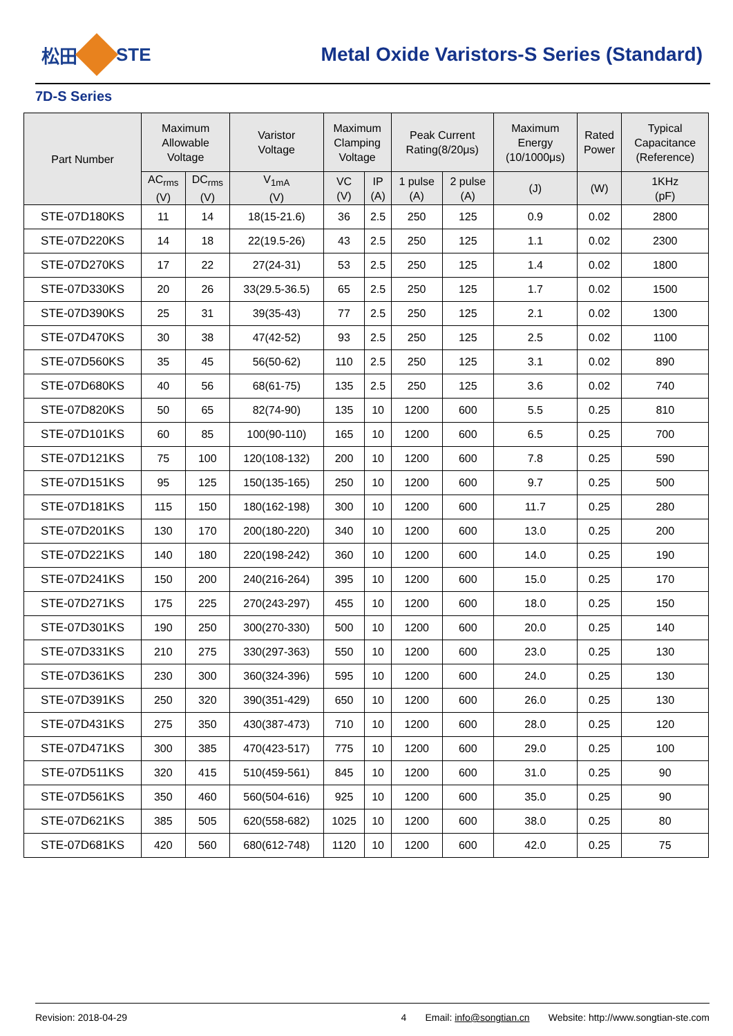松田 STE
Metal Oxide Varistors-S Series (Standard)
7D-S Series
| Part Number | Maximum Allowable Voltage | | Varistor Voltage | Maximum Clamping Voltage | | Peak Current Rating(8/20μs) | | Maximum Energy (10/1000μs) | Rated Power | Typical Capacitance (Reference) |
| --- | --- | --- | --- | --- | --- | --- | --- | --- | --- | --- |
| | AC<sub>rms</sub> (V) | DC<sub>rms</sub> (V) | V<sub>1mA</sub> (V) | VC (V) | IP (A) | 1 pulse (A) | 2 pulse (A) | (J) | (W) | 1KHz (pF) |
| STE-07D180KS | 11 | 14 | 18(15-21.6) | 36 | 2.5 | 250 | 125 | 0.9 | 0.02 | 2800 |
| STE-07D220KS | 14 | 18 | 22(19.5-26) | 43 | 2.5 | 250 | 125 | 1.1 | 0.02 | 2300 |
| STE-07D270KS | 17 | 22 | 27(24-31) | 53 | 2.5 | 250 | 125 | 1.4 | 0.02 | 1800 |
| STE-07D330KS | 20 | 26 | 33(29.5-36.5) | 65 | 2.5 | 250 | 125 | 1.7 | 0.02 | 1500 |
| STE-07D390KS | 25 | 31 | 39(35-43) | 77 | 2.5 | 250 | 125 | 2.1 | 0.02 | 1300 |
| STE-07D470KS | 30 | 38 | 47(42-52) | 93 | 2.5 | 250 | 125 | 2.5 | 0.02 | 1100 |
| STE-07D560KS | 35 | 45 | 56(50-62) | 110 | 2.5 | 250 | 125 | 3.1 | 0.02 | 890 |
| STE-07D680KS | 40 | 56 | 68(61-75) | 135 | 2.5 | 250 | 125 | 3.6 | 0.02 | 740 |
| STE-07D820KS | 50 | 65 | 82(74-90) | 135 | 10 | 1200 | 600 | 5.5 | 0.25 | 810 |
| STE-07D101KS | 60 | 85 | 100(90-110) | 165 | 10 | 1200 | 600 | 6.5 | 0.25 | 700 |
| STE-07D121KS | 75 | 100 | 120(108-132) | 200 | 10 | 1200 | 600 | 7.8 | 0.25 | 590 |
| STE-07D151KS | 95 | 125 | 150(135-165) | 250 | 10 | 1200 | 600 | 9.7 | 0.25 | 500 |
| STE-07D181KS | 115 | 150 | 180(162-198) | 300 | 10 | 1200 | 600 | 11.7 | 0.25 | 280 |
| STE-07D201KS | 130 | 170 | 200(180-220) | 340 | 10 | 1200 | 600 | 13.0 | 0.25 | 200 |
| STE-07D221KS | 140 | 180 | 220(198-242) | 360 | 10 | 1200 | 600 | 14.0 | 0.25 | 190 |
| STE-07D241KS | 150 | 200 | 240(216-264) | 395 | 10 | 1200 | 600 | 15.0 | 0.25 | 170 |
| STE-07D271KS | 175 | 225 | 270(243-297) | 455 | 10 | 1200 | 600 | 18.0 | 0.25 | 150 |
| STE-07D301KS | 190 | 250 | 300(270-330) | 500 | 10 | 1200 | 600 | 20.0 | 0.25 | 140 |
| STE-07D331KS | 210 | 275 | 330(297-363) | 550 | 10 | 1200 | 600 | 23.0 | 0.25 | 130 |
| STE-07D361KS | 230 | 300 | 360(324-396) | 595 | 10 | 1200 | 600 | 24.0 | 0.25 | 130 |
| STE-07D391KS | 250 | 320 | 390(351-429) | 650 | 10 | 1200 | 600 | 26.0 | 0.25 | 130 |
| STE-07D431KS | 275 | 350 | 430(387-473) | 710 | 10 | 1200 | 600 | 28.0 | 0.25 | 120 |
| STE-07D471KS | 300 | 385 | 470(423-517) | 775 | 10 | 1200 | 600 | 29.0 | 0.25 | 100 |
| STE-07D511KS | 320 | 415 | 510(459-561) | 845 | 10 | 1200 | 600 | 31.0 | 0.25 | 90 |
| STE-07D561KS | 350 | 460 | 560(504-616) | 925 | 10 | 1200 | 600 | 35.0 | 0.25 | 90 |
| STE-07D621KS | 385 | 505 | 620(558-682) | 1025 | 10 | 1200 | 600 | 38.0 | 0.25 | 80 |
| STE-07D681KS | 420 | 560 | 680(612-748) | 1120 | 10 | 1200 | 600 | 42.0 | 0.25 | 75 |
Revision: 2018-04-29 4 Email: info@songtian.cn Website: http://www.songtian-ste.com